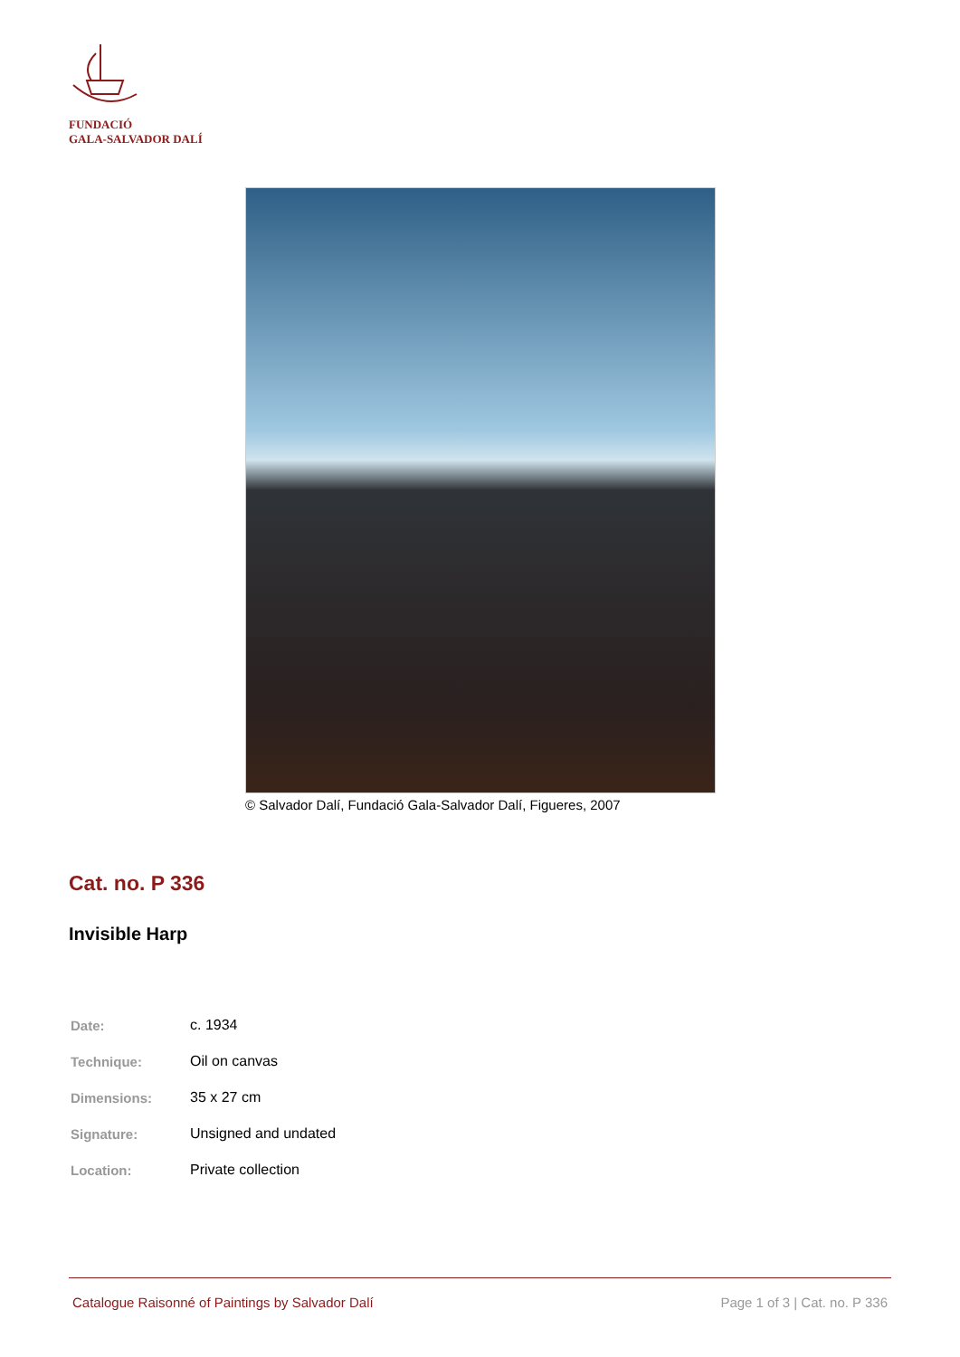FUNDACIÓ
GALA-SALVADOR DALÍ
© Salvador Dalí, Fundació Gala-Salvador Dalí, Figueres, 2007
Cat. no. P 336
Invisible Harp
| Date: | c. 1934 |
| Technique: | Oil on canvas |
| Dimensions: | 35 x 27 cm |
| Signature: | Unsigned and undated |
| Location: | Private collection |
Catalogue Raisonné of Paintings by Salvador Dalí Page 1 of 3 | Cat. no. P 336